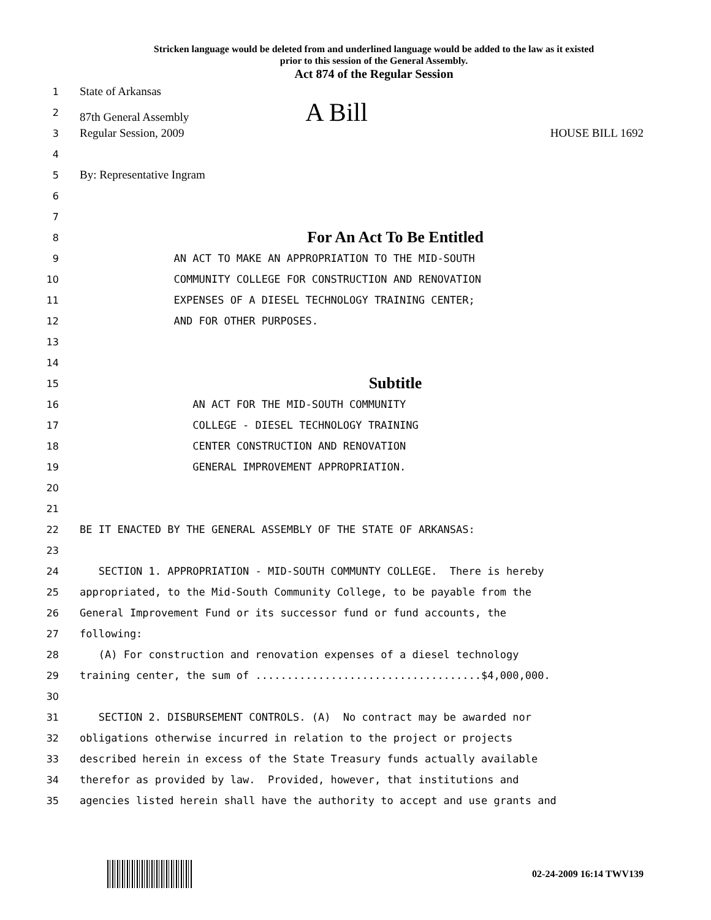Stricken language would be deleted from and underlined language would be added to the law as it existed
prior to this session of the General Assembly.
Act 874 of the Regular Session
1 State of Arkansas
2 87th General Assembly A Bill
3 Regular Session, 2009 HOUSE BILL 1692
4
5 By: Representative Ingram
6
7
8 For An Act To Be Entitled
9 AN ACT TO MAKE AN APPROPRIATION TO THE MID-SOUTH
10 COMMUNITY COLLEGE FOR CONSTRUCTION AND RENOVATION
11 EXPENSES OF A DIESEL TECHNOLOGY TRAINING CENTER;
12 AND FOR OTHER PURPOSES.
13
14
15 Subtitle
16 AN ACT FOR THE MID-SOUTH COMMUNITY
17 COLLEGE - DIESEL TECHNOLOGY TRAINING
18 CENTER CONSTRUCTION AND RENOVATION
19 GENERAL IMPROVEMENT APPROPRIATION.
20
21
22 BE IT ENACTED BY THE GENERAL ASSEMBLY OF THE STATE OF ARKANSAS:
23
24 SECTION 1. APPROPRIATION - MID-SOUTH COMMUNTY COLLEGE. There is hereby
25 appropriated, to the Mid-South Community College, to be payable from the
26 General Improvement Fund or its successor fund or fund accounts, the
27 following:
28 (A) For construction and renovation expenses of a diesel technology
29 training center, the sum of ....................................$4,000,000.
30
31 SECTION 2. DISBURSEMENT CONTROLS. (A) No contract may be awarded nor
32 obligations otherwise incurred in relation to the project or projects
33 described herein in excess of the State Treasury funds actually available
34 therefor as provided by law. Provided, however, that institutions and
35 agencies listed herein shall have the authority to accept and use grants and
02-24-2009 16:14 TWV139